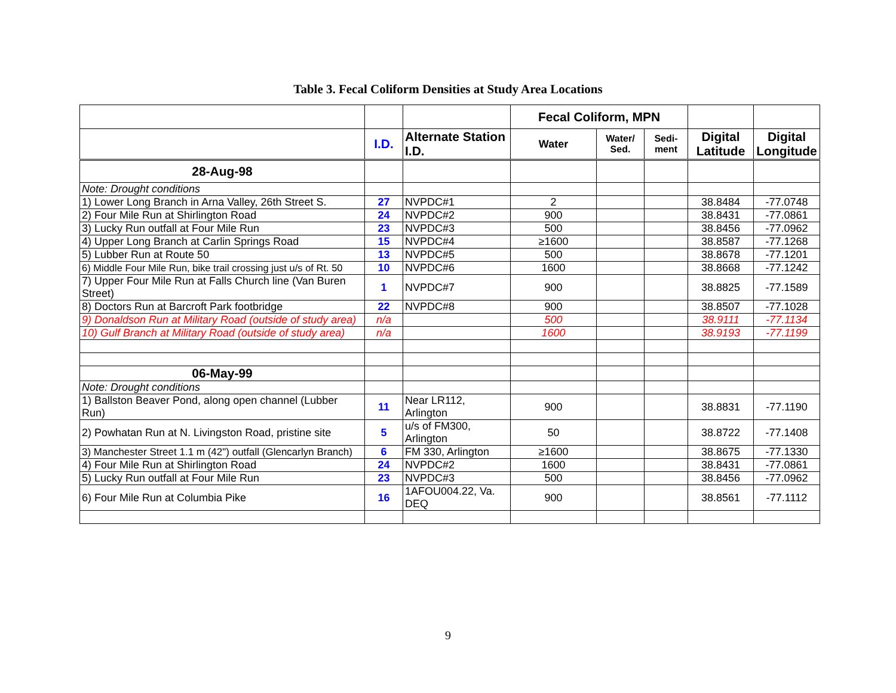Table 3. Fecal Coliform Densities at Study Area Locations
| | | | Fecal Coliform, MPN | | | | |
| --- | --- | --- | --- | --- | --- | --- | --- |
| | I.D. | Alternate Station I.D. | Water | Water/ Sed. | Sedi-ment | Digital Latitude | Digital Longitude |
| 28-Aug-98 | | | | | | | |
| Note: Drought conditions | | | | | | | |
| 1) Lower Long Branch in Arna Valley, 26th Street S. | 27 | NVPDC#1 | 2 | | | 38.8484 | -77.0748 |
| 2) Four Mile Run at Shirlington Road | 24 | NVPDC#2 | 900 | | | 38.8431 | -77.0861 |
| 3) Lucky Run outfall at Four Mile Run | 23 | NVPDC#3 | 500 | | | 38.8456 | -77.0962 |
| 4) Upper Long Branch at Carlin Springs Road | 15 | NVPDC#4 | ≥1600 | | | 38.8587 | -77.1268 |
| 5) Lubber Run at Route 50 | 13 | NVPDC#5 | 500 | | | 38.8678 | -77.1201 |
| 6) Middle Four Mile Run, bike trail crossing just u/s of Rt. 50 | 10 | NVPDC#6 | 1600 | | | 38.8668 | -77.1242 |
| 7) Upper Four Mile Run at Falls Church line (Van Buren Street) | 1 | NVPDC#7 | 900 | | | 38.8825 | -77.1589 |
| 8) Doctors Run at Barcroft Park footbridge | 22 | NVPDC#8 | 900 | | | 38.8507 | -77.1028 |
| 9) Donaldson Run at Military Road (outside of study area) | n/a | | 500 | | | 38.9111 | -77.1134 |
| 10) Gulf Branch at Military Road (outside of study area) | n/a | | 1600 | | | 38.9193 | -77.1199 |
| 06-May-99 | | | | | | | |
| Note: Drought conditions | | | | | | | |
| 1) Ballston Beaver Pond, along open channel (Lubber Run) | 11 | Near LR112, Arlington | 900 | | | 38.8831 | -77.1190 |
| 2) Powhatan Run at N. Livingston Road, pristine site | 5 | u/s of FM300, Arlington | 50 | | | 38.8722 | -77.1408 |
| 3) Manchester Street 1.1 m (42") outfall (Glencarlyn Branch) | 6 | FM 330, Arlington | ≥1600 | | | 38.8675 | -77.1330 |
| 4) Four Mile Run at Shirlington Road | 24 | NVPDC#2 | 1600 | | | 38.8431 | -77.0861 |
| 5) Lucky Run outfall at Four Mile Run | 23 | NVPDC#3 | 500 | | | 38.8456 | -77.0962 |
| 6) Four Mile Run at Columbia Pike | 16 | 1AFOU004.22, Va. DEQ | 900 | | | 38.8561 | -77.1112 |
9